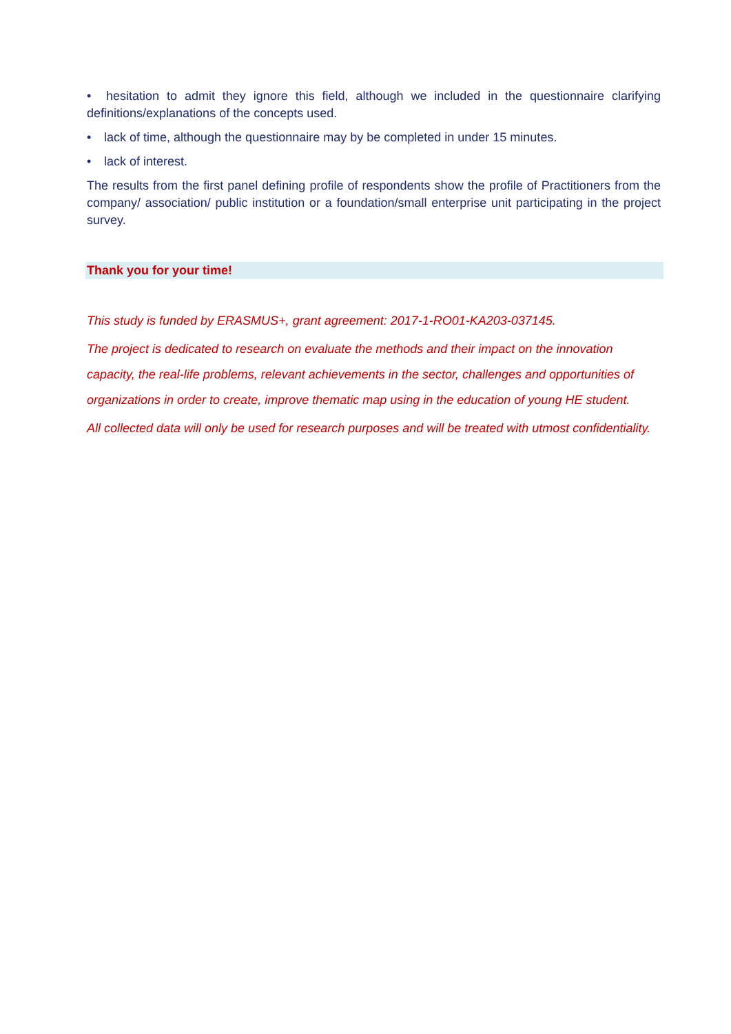• hesitation to admit they ignore this field, although we included in the questionnaire clarifying definitions/explanations of the concepts used.
• lack of time, although the questionnaire may by be completed in under 15 minutes.
• lack of interest.
The results from the first panel defining profile of respondents show the profile of Practitioners from the company/ association/ public institution or a foundation/small enterprise unit participating in the project survey.
Thank you for your time!
This study is funded by ERASMUS+, grant agreement: 2017-1-RO01-KA203-037145.
The project is dedicated to research on evaluate the methods and their impact on the innovation capacity, the real-life problems, relevant achievements in the sector, challenges and opportunities of organizations in order to create, improve thematic map using in the education of young HE student.
All collected data will only be used for research purposes and will be treated with utmost confidentiality.